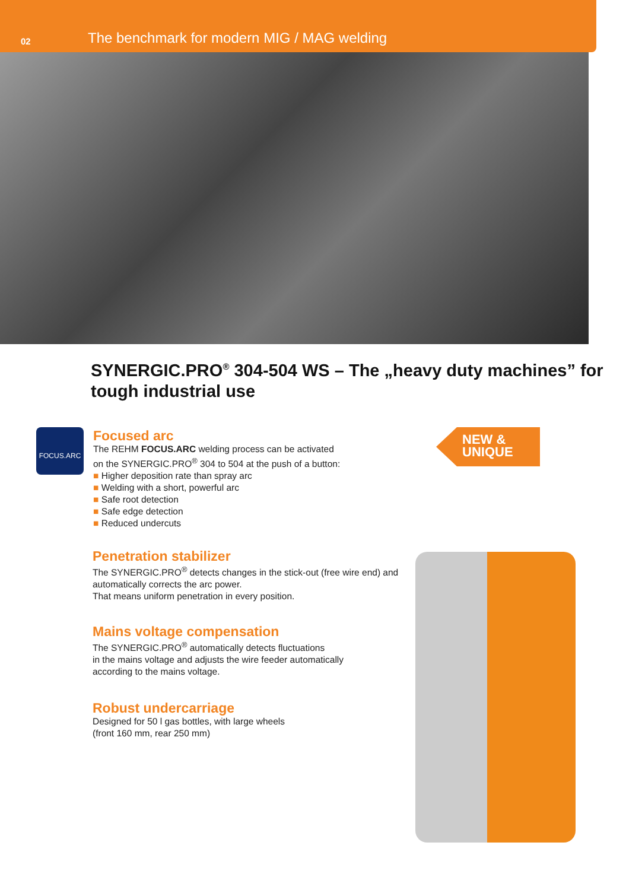02 The benchmark for modern MIG / MAG welding
SYNERGIC.PRO<sup>®</sup> 304-504 WS – The „heavy duty machines” for tough industrial use
FOCUS.ARC
NEW &
UNIQUE
Focused arc
The REHM FOCUS.ARC welding process can be activated
on the SYNERGIC.PRO<sup>®</sup> 304 to 504 at the push of a button:
■ Higher deposition rate than spray arc
■ Welding with a short, powerful arc
■ Safe root detection
■ Safe edge detection
■ Reduced undercuts
Penetration stabilizer
The SYNERGIC.PRO<sup>®</sup> detects changes in the stick-out (free wire end) and automatically corrects the arc power.
That means uniform penetration in every position.
Mains voltage compensation
The SYNERGIC.PRO<sup>®</sup> automatically detects fluctuations
in the mains voltage and adjusts the wire feeder automatically
according to the mains voltage.
Robust undercarriage
Designed for 50 l gas bottles, with large wheels
(front 160 mm, rear 250 mm)